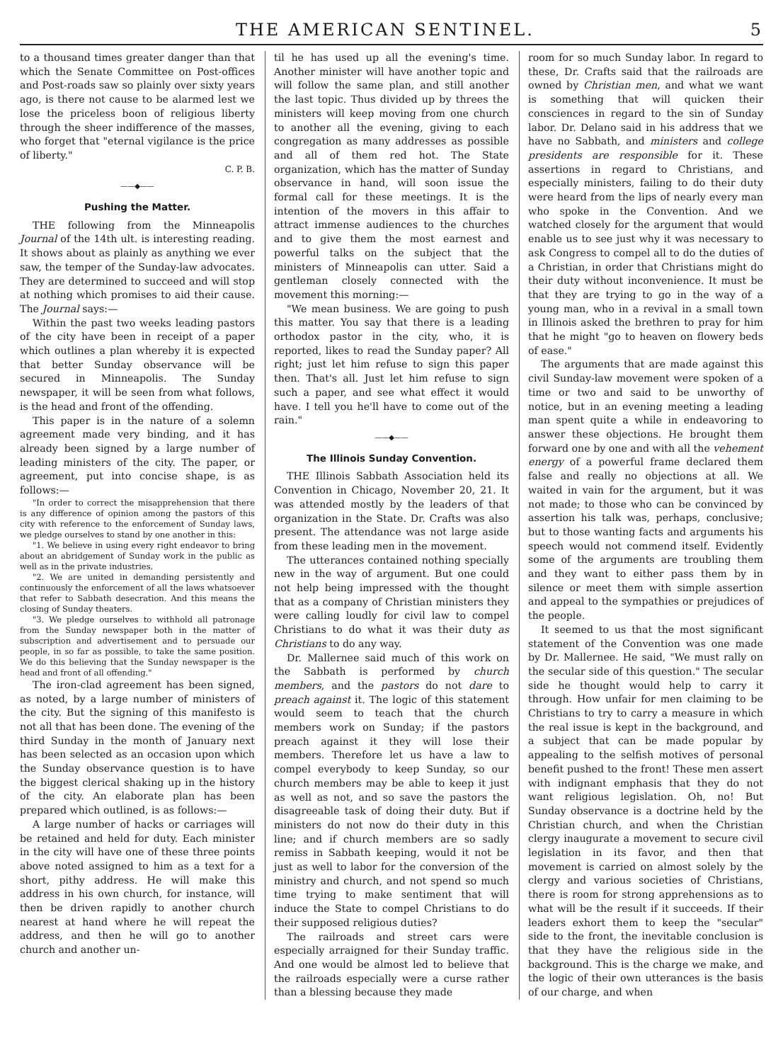THE AMERICAN SENTINEL. 5
to a thousand times greater danger than that which the Senate Committee on Post-offices and Post-roads saw so plainly over sixty years ago, is there not cause to be alarmed lest we lose the priceless boon of religious liberty through the sheer indifference of the masses, who forget that "eternal vigilance is the price of liberty."
C. P. B.
——◆——
Pushing the Matter.
THE following from the Minneapolis Journal of the 14th ult. is interesting reading. It shows about as plainly as anything we ever saw, the temper of the Sunday-law advocates. They are determined to succeed and will stop at nothing which promises to aid their cause. The Journal says:—
Within the past two weeks leading pastors of the city have been in receipt of a paper which outlines a plan whereby it is expected that better Sunday observance will be secured in Minneapolis. The Sunday newspaper, it will be seen from what follows, is the head and front of the offending.
This paper is in the nature of a solemn agreement made very binding, and it has already been signed by a large number of leading ministers of the city. The paper, or agreement, put into concise shape, is as follows:—
"In order to correct the misapprehension that there is any difference of opinion among the pastors of this city with reference to the enforcement of Sunday laws, we pledge ourselves to stand by one another in this:
"1. We believe in using every right endeavor to bring about an abridgement of Sunday work in the public as well as in the private industries.
"2. We are united in demanding persistently and continuously the enforcement of all the laws whatsoever that refer to Sabbath desecration. And this means the closing of Sunday theaters.
"3. We pledge ourselves to withhold all patronage from the Sunday newspaper both in the matter of subscription and advertisement and to persuade our people, in so far as possible, to take the same position. We do this believing that the Sunday newspaper is the head and front of all offending."
The iron-clad agreement has been signed, as noted, by a large number of ministers of the city. But the signing of this manifesto is not all that has been done. The evening of the third Sunday in the month of January next has been selected as an occasion upon which the Sunday observance question is to have the biggest clerical shaking up in the history of the city. An elaborate plan has been prepared which outlined, is as follows:—
A large number of hacks or carriages will be retained and held for duty. Each minister in the city will have one of these three points above noted assigned to him as a text for a short, pithy address. He will make this address in his own church, for instance, will then be driven rapidly to another church nearest at hand where he will repeat the address, and then he will go to another church and another un-
til he has used up all the evening's time. Another minister will have another topic and will follow the same plan, and still another the last topic. Thus divided up by threes the ministers will keep moving from one church to another all the evening, giving to each congregation as many addresses as possible and all of them red hot. The State organization, which has the matter of Sunday observance in hand, will soon issue the formal call for these meetings. It is the intention of the movers in this affair to attract immense audiences to the churches and to give them the most earnest and powerful talks on the subject that the ministers of Minneapolis can utter. Said a gentleman closely connected with the movement this morning:—
"We mean business. We are going to push this matter. You say that there is a leading orthodox pastor in the city, who, it is reported, likes to read the Sunday paper? All right; just let him refuse to sign this paper then. That's all. Just let him refuse to sign such a paper, and see what effect it would have. I tell you he'll have to come out of the rain."
——◆——
The Illinois Sunday Convention.
THE Illinois Sabbath Association held its Convention in Chicago, November 20, 21. It was attended mostly by the leaders of that organization in the State. Dr. Crafts was also present. The attendance was not large aside from these leading men in the movement.
The utterances contained nothing specially new in the way of argument. But one could not help being impressed with the thought that as a company of Christian ministers they were calling loudly for civil law to compel Christians to do what it was their duty as Christians to do any way.
Dr. Mallernee said much of this work on the Sabbath is performed by church members, and the pastors do not dare to preach against it. The logic of this statement would seem to teach that the church members work on Sunday; if the pastors preach against it they will lose their members. Therefore let us have a law to compel everybody to keep Sunday, so our church members may be able to keep it just as well as not, and so save the pastors the disagreeable task of doing their duty. But if ministers do not now do their duty in this line; and if church members are so sadly remiss in Sabbath keeping, would it not be just as well to labor for the conversion of the ministry and church, and not spend so much time trying to make sentiment that will induce the State to compel Christians to do their supposed religious duties?
The railroads and street cars were especially arraigned for their Sunday traffic. And one would be almost led to believe that the railroads especially were a curse rather than a blessing because they made
room for so much Sunday labor. In regard to these, Dr. Crafts said that the railroads are owned by Christian men, and what we want is something that will quicken their consciences in regard to the sin of Sunday labor. Dr. Delano said in his address that we have no Sabbath, and ministers and college presidents are responsible for it. These assertions in regard to Christians, and especially ministers, failing to do their duty were heard from the lips of nearly every man who spoke in the Convention. And we watched closely for the argument that would enable us to see just why it was necessary to ask Congress to compel all to do the duties of a Christian, in order that Christians might do their duty without inconvenience. It must be that they are trying to go in the way of a young man, who in a revival in a small town in Illinois asked the brethren to pray for him that he might "go to heaven on flowery beds of ease."
The arguments that are made against this civil Sunday-law movement were spoken of a time or two and said to be unworthy of notice, but in an evening meeting a leading man spent quite a while in endeavoring to answer these objections. He brought them forward one by one and with all the vehement energy of a powerful frame declared them false and really no objections at all. We waited in vain for the argument, but it was not made; to those who can be convinced by assertion his talk was, perhaps, conclusive; but to those wanting facts and arguments his speech would not commend itself. Evidently some of the arguments are troubling them and they want to either pass them by in silence or meet them with simple assertion and appeal to the sympathies or prejudices of the people.
It seemed to us that the most significant statement of the Convention was one made by Dr. Mallernee. He said, "We must rally on the secular side of this question." The secular side he thought would help to carry it through. How unfair for men claiming to be Christians to try to carry a measure in which the real issue is kept in the background, and a subject that can be made popular by appealing to the selfish motives of personal benefit pushed to the front! These men assert with indignant emphasis that they do not want religious legislation. Oh, no! But Sunday observance is a doctrine held by the Christian church, and when the Christian clergy inaugurate a movement to secure civil legislation in its favor, and then that movement is carried on almost solely by the clergy and various societies of Christians, there is room for strong apprehensions as to what will be the result if it succeeds. If their leaders exhort them to keep the "secular" side to the front, the inevitable conclusion is that they have the religious side in the background. This is the charge we make, and the logic of their own utterances is the basis of our charge, and when